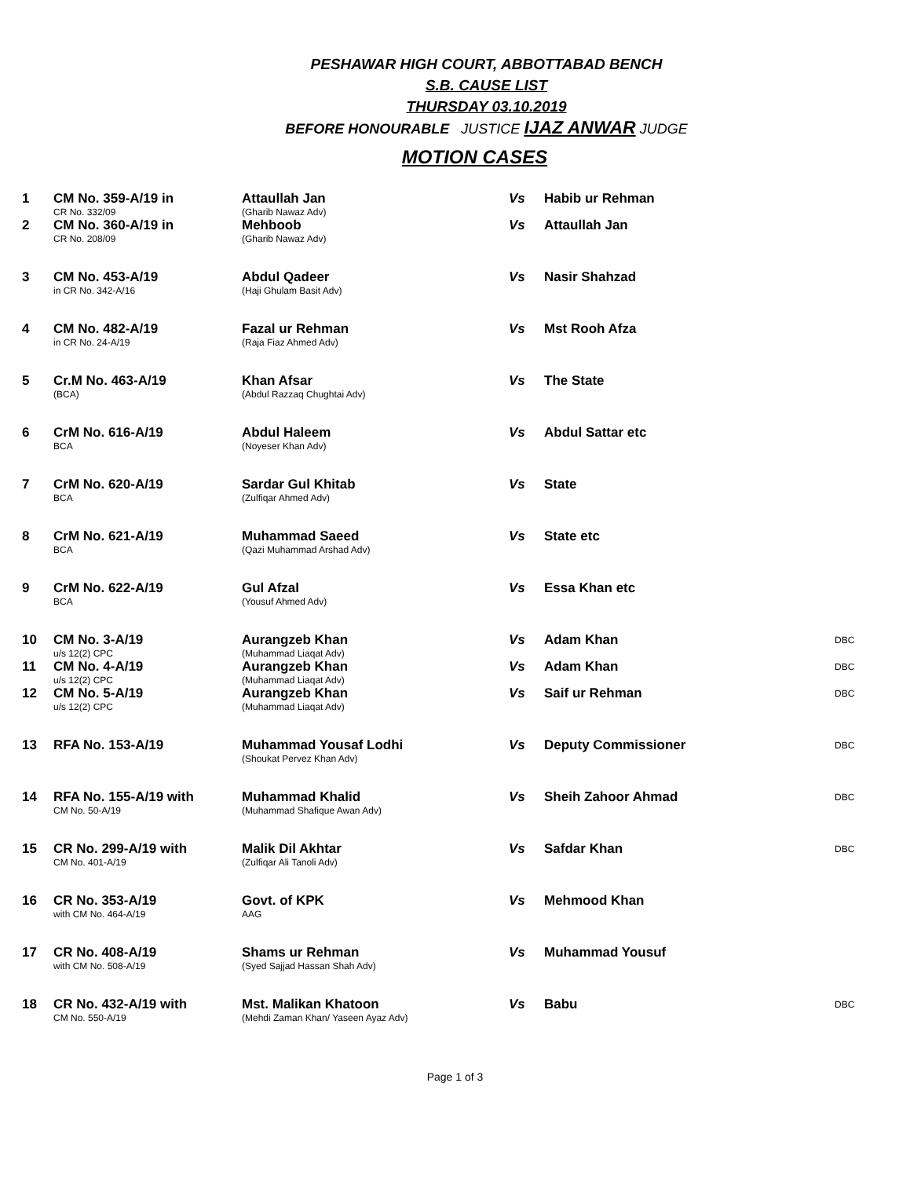PESHAWAR HIGH COURT, ABBOTTABAD BENCH
S.B. CAUSE LIST
THURSDAY 03.10.2019
BEFORE HONOURABLE JUSTICE IJAZ ANWAR JUDGE
MOTION CASES
| 1 | CM No. 359-A/19 in CR No. 332/09 | Attaullah Jan (Gharib Nawaz Adv) | Vs | Habib ur Rehman | |
| 2 | CM No. 360-A/19 in CR No. 208/09 | Mehboob (Gharib Nawaz Adv) | Vs | Attaullah Jan | |
| 3 | CM No. 453-A/19 in CR No. 342-A/16 | Abdul Qadeer (Haji Ghulam Basit Adv) | Vs | Nasir Shahzad | |
| 4 | CM No. 482-A/19 in CR No. 24-A/19 | Fazal ur Rehman (Raja Fiaz Ahmed Adv) | Vs | Mst Rooh Afza | |
| 5 | Cr.M No. 463-A/19 (BCA) | Khan Afsar (Abdul Razzaq Chughtai Adv) | Vs | The State | |
| 6 | CrM No. 616-A/19 BCA | Abdul Haleem (Noyeser Khan Adv) | Vs | Abdul Sattar etc | |
| 7 | CrM No. 620-A/19 BCA | Sardar Gul Khitab (Zulfiqar Ahmed Adv) | Vs | State | |
| 8 | CrM No. 621-A/19 BCA | Muhammad Saeed (Qazi Muhammad Arshad Adv) | Vs | State etc | |
| 9 | CrM No. 622-A/19 BCA | Gul Afzal (Yousuf Ahmed Adv) | Vs | Essa Khan etc | |
| 10 | CM No. 3-A/19 u/s 12(2) CPC | Aurangzeb Khan (Muhammad Liaqat Adv) | Vs | Adam Khan | DBC |
| 11 | CM No. 4-A/19 u/s 12(2) CPC | Aurangzeb Khan (Muhammad Liaqat Adv) | Vs | Adam Khan | DBC |
| 12 | CM No. 5-A/19 u/s 12(2) CPC | Aurangzeb Khan (Muhammad Liaqat Adv) | Vs | Saif ur Rehman | DBC |
| 13 | RFA No. 153-A/19 | Muhammad Yousaf Lodhi (Shoukat Pervez Khan Adv) | Vs | Deputy Commissioner | DBC |
| 14 | RFA No. 155-A/19 with CM No. 50-A/19 | Muhammad Khalid (Muhammad Shafique Awan Adv) | Vs | Sheih Zahoor Ahmad | DBC |
| 15 | CR No. 299-A/19 with CM No. 401-A/19 | Malik Dil Akhtar (Zulfiqar Ali Tanoli Adv) | Vs | Safdar Khan | DBC |
| 16 | CR No. 353-A/19 with CM No. 464-A/19 | Govt. of KPK AAG | Vs | Mehmood Khan | |
| 17 | CR No. 408-A/19 with CM No. 508-A/19 | Shams ur Rehman (Syed Sajjad Hassan Shah Adv) | Vs | Muhammad Yousuf | |
| 18 | CR No. 432-A/19 with CM No. 550-A/19 | Mst. Malikan Khatoon (Mehdi Zaman Khan/ Yaseen Ayaz Adv) | Vs | Babu | DBC |
Page 1 of 3